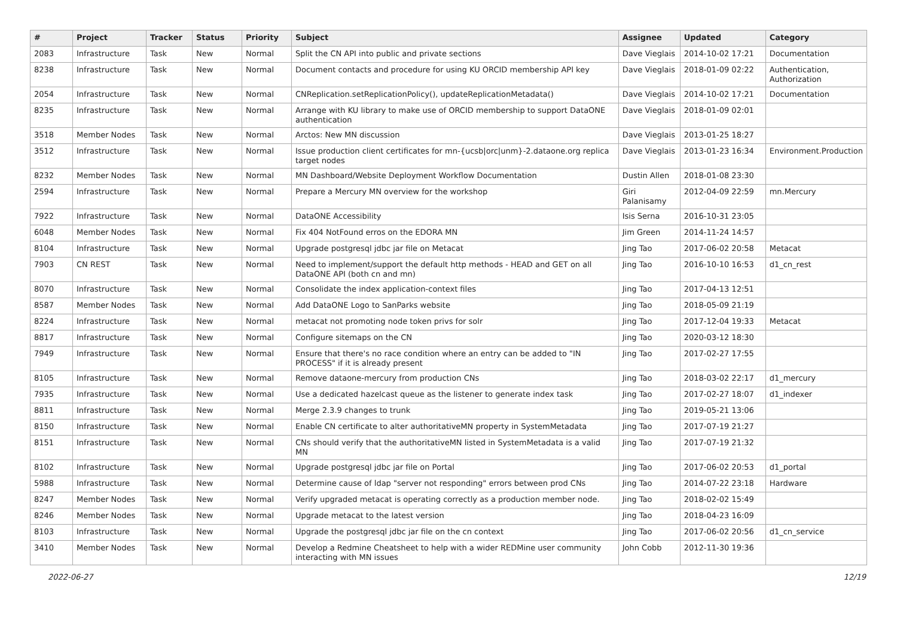| # | Project | Tracker | Status | Priority | Subject | Assignee | Updated | Category |
| --- | --- | --- | --- | --- | --- | --- | --- | --- |
| 2083 | Infrastructure | Task | New | Normal | Split the CN API into public and private sections | Dave Vieglais | 2014-10-02 17:21 | Documentation |
| 8238 | Infrastructure | Task | New | Normal | Document contacts and procedure for using KU ORCID membership API key | Dave Vieglais | 2018-01-09 02:22 | Authentication, Authorization |
| 2054 | Infrastructure | Task | New | Normal | CNReplication.setReplicationPolicy(), updateReplicationMetadata() | Dave Vieglais | 2014-10-02 17:21 | Documentation |
| 8235 | Infrastructure | Task | New | Normal | Arrange with KU library to make use of ORCID membership to support DataONE authentication | Dave Vieglais | 2018-01-09 02:01 | |
| 3518 | Member Nodes | Task | New | Normal | Arctos: New MN discussion | Dave Vieglais | 2013-01-25 18:27 | |
| 3512 | Infrastructure | Task | New | Normal | Issue production client certificates for mn-{ucsb/orc/unm}-2.dataone.org replica target nodes | Dave Vieglais | 2013-01-23 16:34 | Environment.Production |
| 8232 | Member Nodes | Task | New | Normal | MN Dashboard/Website Deployment Workflow Documentation | Dustin Allen | 2018-01-08 23:30 | |
| 2594 | Infrastructure | Task | New | Normal | Prepare a Mercury MN overview for the workshop | Giri Palanisamy | 2012-04-09 22:59 | mn.Mercury |
| 7922 | Infrastructure | Task | New | Normal | DataONE Accessibility | Isis Serna | 2016-10-31 23:05 | |
| 6048 | Member Nodes | Task | New | Normal | Fix 404 NotFound erros on the EDORA MN | Jim Green | 2014-11-24 14:57 | |
| 8104 | Infrastructure | Task | New | Normal | Upgrade postgresql jdbc jar file on Metacat | Jing Tao | 2017-06-02 20:58 | Metacat |
| 7903 | CN REST | Task | New | Normal | Need to implement/support the default http methods - HEAD and GET on all DataONE API (both cn and mn) | Jing Tao | 2016-10-10 16:53 | d1_cn_rest |
| 8070 | Infrastructure | Task | New | Normal | Consolidate the index application-context files | Jing Tao | 2017-04-13 12:51 | |
| 8587 | Member Nodes | Task | New | Normal | Add DataONE Logo to SanParks website | Jing Tao | 2018-05-09 21:19 | |
| 8224 | Infrastructure | Task | New | Normal | metacat not promoting node token privs for solr | Jing Tao | 2017-12-04 19:33 | Metacat |
| 8817 | Infrastructure | Task | New | Normal | Configure sitemaps on the CN | Jing Tao | 2020-03-12 18:30 | |
| 7949 | Infrastructure | Task | New | Normal | Ensure that there's no race condition where an entry can be added to "IN PROCESS" if it is already present | Jing Tao | 2017-02-27 17:55 | |
| 8105 | Infrastructure | Task | New | Normal | Remove dataone-mercury from production CNs | Jing Tao | 2018-03-02 22:17 | d1_mercury |
| 7935 | Infrastructure | Task | New | Normal | Use a dedicated hazelcast queue as the listener to generate index task | Jing Tao | 2017-02-27 18:07 | d1_indexer |
| 8811 | Infrastructure | Task | New | Normal | Merge 2.3.9 changes to trunk | Jing Tao | 2019-05-21 13:06 | |
| 8150 | Infrastructure | Task | New | Normal | Enable CN certificate to alter authoritativeMN property in SystemMetadata | Jing Tao | 2017-07-19 21:27 | |
| 8151 | Infrastructure | Task | New | Normal | CNs should verify that the authoritativeMN listed in SystemMetadata is a valid MN | Jing Tao | 2017-07-19 21:32 | |
| 8102 | Infrastructure | Task | New | Normal | Upgrade postgresql jdbc jar file on Portal | Jing Tao | 2017-06-02 20:53 | d1_portal |
| 5988 | Infrastructure | Task | New | Normal | Determine cause of ldap "server not responding" errors between prod CNs | Jing Tao | 2014-07-22 23:18 | Hardware |
| 8247 | Member Nodes | Task | New | Normal | Verify upgraded metacat is operating correctly as a production member node. | Jing Tao | 2018-02-02 15:49 | |
| 8246 | Member Nodes | Task | New | Normal | Upgrade metacat to the latest version | Jing Tao | 2018-04-23 16:09 | |
| 8103 | Infrastructure | Task | New | Normal | Upgrade the postgresql jdbc jar file on the cn context | Jing Tao | 2017-06-02 20:56 | d1_cn_service |
| 3410 | Member Nodes | Task | New | Normal | Develop a Redmine Cheatsheet to help with a wider REDMine user community interacting with MN issues | John Cobb | 2012-11-30 19:36 | |
2022-06-27 12/19